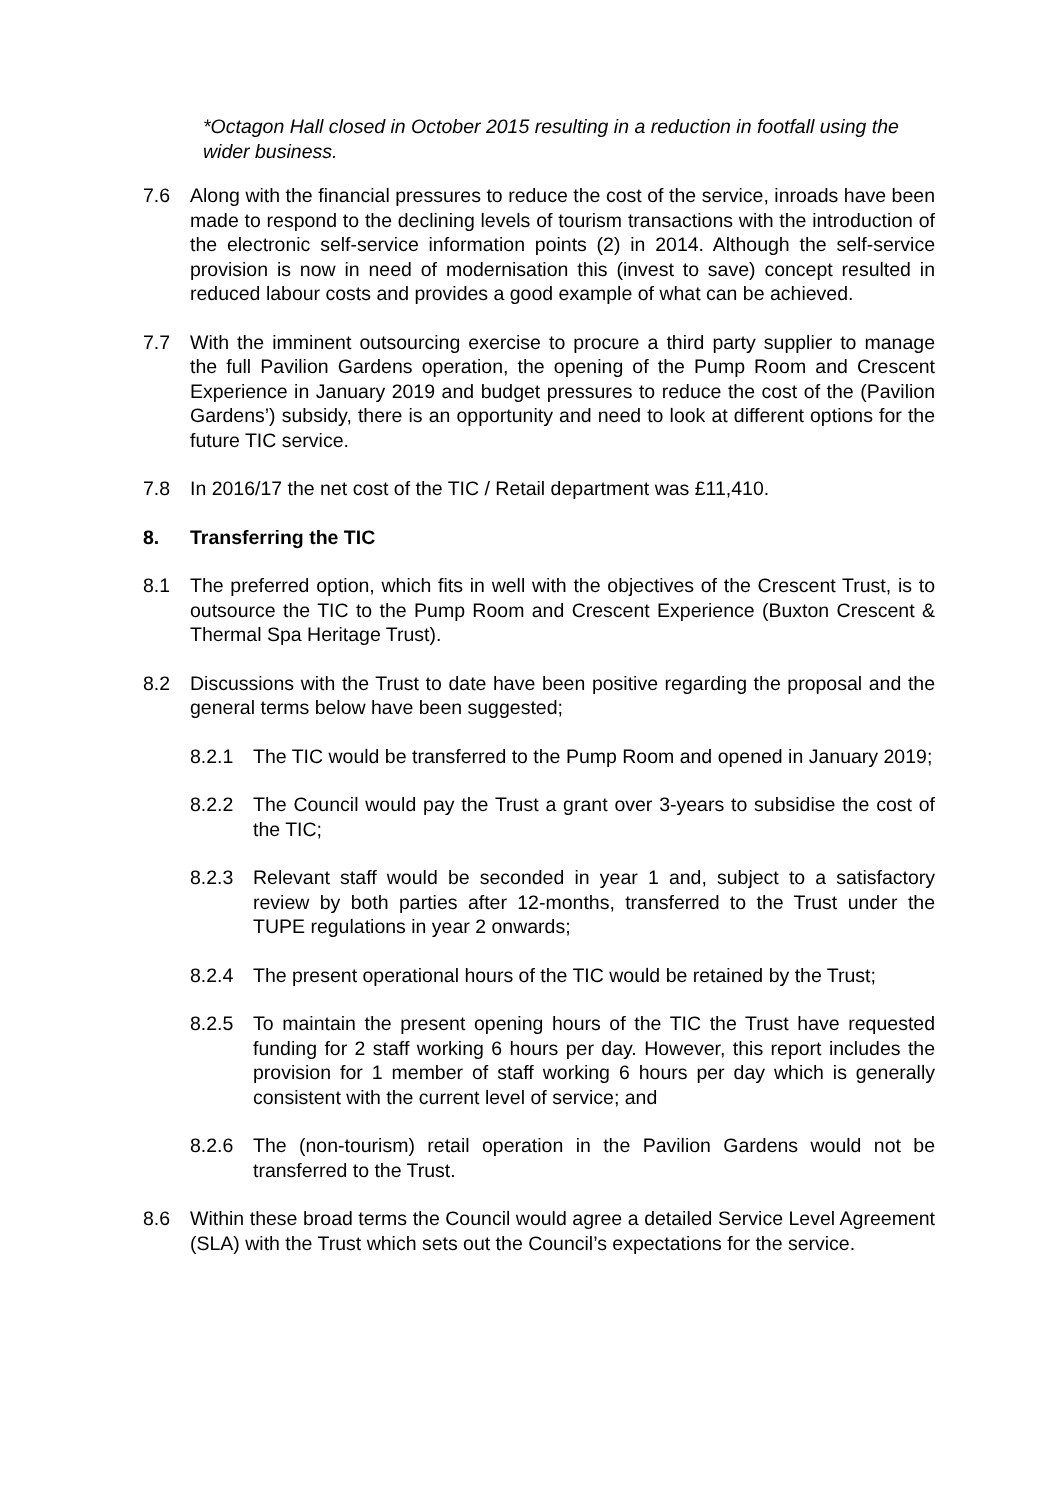*Octagon Hall closed in October 2015 resulting in a reduction in footfall using the wider business.
7.6 Along with the financial pressures to reduce the cost of the service, inroads have been made to respond to the declining levels of tourism transactions with the introduction of the electronic self-service information points (2) in 2014. Although the self-service provision is now in need of modernisation this (invest to save) concept resulted in reduced labour costs and provides a good example of what can be achieved.
7.7 With the imminent outsourcing exercise to procure a third party supplier to manage the full Pavilion Gardens operation, the opening of the Pump Room and Crescent Experience in January 2019 and budget pressures to reduce the cost of the (Pavilion Gardens’) subsidy, there is an opportunity and need to look at different options for the future TIC service.
7.8 In 2016/17 the net cost of the TIC / Retail department was £11,410.
8. Transferring the TIC
8.1 The preferred option, which fits in well with the objectives of the Crescent Trust, is to outsource the TIC to the Pump Room and Crescent Experience (Buxton Crescent & Thermal Spa Heritage Trust).
8.2 Discussions with the Trust to date have been positive regarding the proposal and the general terms below have been suggested;
8.2.1 The TIC would be transferred to the Pump Room and opened in January 2019;
8.2.2 The Council would pay the Trust a grant over 3-years to subsidise the cost of the TIC;
8.2.3 Relevant staff would be seconded in year 1 and, subject to a satisfactory review by both parties after 12-months, transferred to the Trust under the TUPE regulations in year 2 onwards;
8.2.4 The present operational hours of the TIC would be retained by the Trust;
8.2.5 To maintain the present opening hours of the TIC the Trust have requested funding for 2 staff working 6 hours per day. However, this report includes the provision for 1 member of staff working 6 hours per day which is generally consistent with the current level of service; and
8.2.6 The (non-tourism) retail operation in the Pavilion Gardens would not be transferred to the Trust.
8.6 Within these broad terms the Council would agree a detailed Service Level Agreement (SLA) with the Trust which sets out the Council’s expectations for the service.